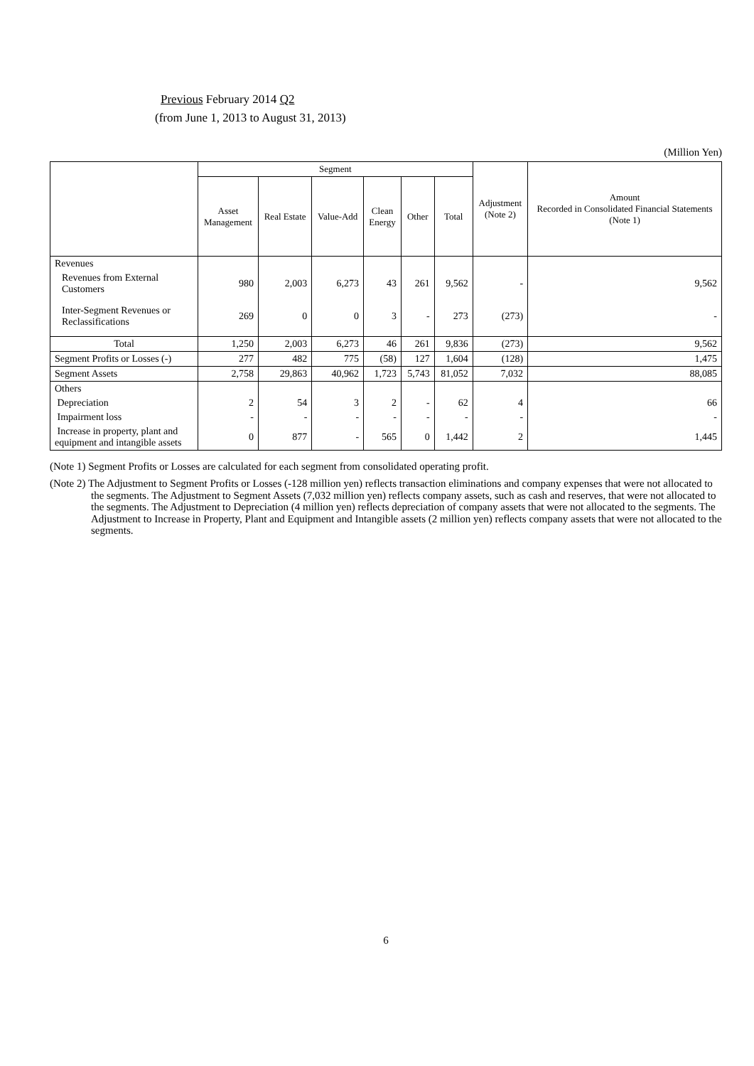Previous February 2014 Q2
(from June 1, 2013 to August 31, 2013)
(Million Yen)
| | Segment | | | | | | Adjustment (Note 2) | Amount Recorded in Consolidated Financial Statements (Note 1) |
| --- | --- | --- | --- | --- | --- | --- | --- | --- |
| | Asset Management | Real Estate | Value-Add | Clean Energy | Other | Total | | |
| Revenues | | | | | | | | |
| Revenues from External Customers | 980 | 2,003 | 6,273 | 43 | 261 | 9,562 | - | 9,562 |
| Inter-Segment Revenues or Reclassifications | 269 | 0 | 0 | 3 | - | 273 | (273) | - |
| Total | 1,250 | 2,003 | 6,273 | 46 | 261 | 9,836 | (273) | 9,562 |
| Segment Profits or Losses (-) | 277 | 482 | 775 | (58) | 127 | 1,604 | (128) | 1,475 |
| Segment Assets | 2,758 | 29,863 | 40,962 | 1,723 | 5,743 | 81,052 | 7,032 | 88,085 |
| Others | | | | | | | | |
| Depreciation | 2 | 54 | 3 | 2 | - | 62 | 4 | 66 |
| Impairment loss | - | - | - | - | - | - | - | - |
| Increase in property, plant and equipment and intangible assets | 0 | 877 | - | 565 | 0 | 1,442 | 2 | 1,445 |
(Note 1) Segment Profits or Losses are calculated for each segment from consolidated operating profit.
(Note 2) The Adjustment to Segment Profits or Losses (-128 million yen) reflects transaction eliminations and company expenses that were not allocated to the segments. The Adjustment to Segment Assets (7,032 million yen) reflects company assets, such as cash and reserves, that were not allocated to the segments. The Adjustment to Depreciation (4 million yen) reflects depreciation of company assets that were not allocated to the segments. The Adjustment to Increase in Property, Plant and Equipment and Intangible assets (2 million yen) reflects company assets that were not allocated to the segments.
6